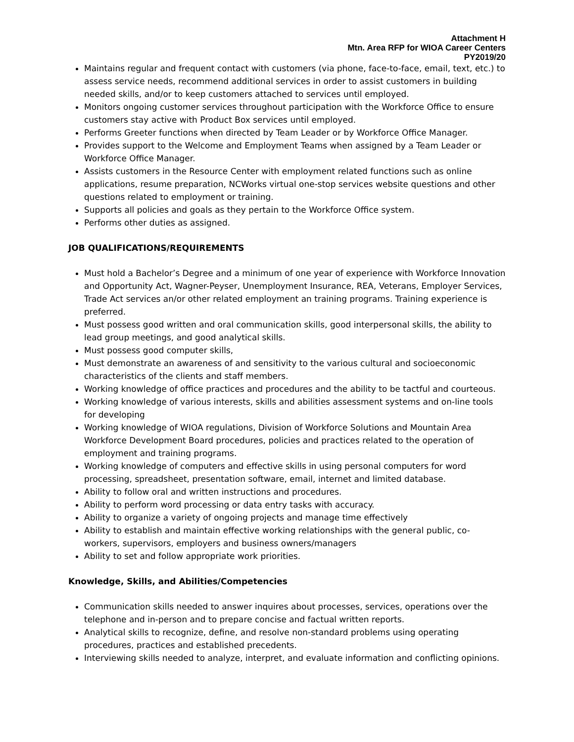Attachment H
Mtn. Area RFP for WIOA Career Centers
PY2019/20
Maintains regular and frequent contact with customers (via phone, face-to-face, email, text, etc.) to assess service needs, recommend additional services in order to assist customers in building needed skills, and/or to keep customers attached to services until employed.
Monitors ongoing customer services throughout participation with the Workforce Office to ensure customers stay active with Product Box services until employed.
Performs Greeter functions when directed by Team Leader or by Workforce Office Manager.
Provides support to the Welcome and Employment Teams when assigned by a Team Leader or Workforce Office Manager.
Assists customers in the Resource Center with employment related functions such as online applications, resume preparation, NCWorks virtual one-stop services website questions and other questions related to employment or training.
Supports all policies and goals as they pertain to the Workforce Office system.
Performs other duties as assigned.
JOB QUALIFICATIONS/REQUIREMENTS
Must hold a Bachelor’s Degree and a minimum of one year of experience with Workforce Innovation and Opportunity Act, Wagner-Peyser, Unemployment Insurance, REA, Veterans, Employer Services, Trade Act services an/or other related employment an training programs. Training experience is preferred.
Must possess good written and oral communication skills, good interpersonal skills, the ability to lead group meetings, and good analytical skills.
Must possess good computer skills,
Must demonstrate an awareness of and sensitivity to the various cultural and socioeconomic characteristics of the clients and staff members.
Working knowledge of office practices and procedures and the ability to be tactful and courteous.
Working knowledge of various interests, skills and abilities assessment systems and on-line tools for developing
Working knowledge of WIOA regulations, Division of Workforce Solutions and Mountain Area Workforce Development Board procedures, policies and practices related to the operation of employment and training programs.
Working knowledge of computers and effective skills in using personal computers for word processing, spreadsheet, presentation software, email, internet and limited database.
Ability to follow oral and written instructions and procedures.
Ability to perform word processing or data entry tasks with accuracy.
Ability to organize a variety of ongoing projects and manage time effectively
Ability to establish and maintain effective working relationships with the general public, co-workers, supervisors, employers and business owners/managers
Ability to set and follow appropriate work priorities.
Knowledge, Skills, and Abilities/Competencies
Communication skills needed to answer inquires about processes, services, operations over the telephone and in-person and to prepare concise and factual written reports.
Analytical skills to recognize, define, and resolve non-standard problems using operating procedures, practices and established precedents.
Interviewing skills needed to analyze, interpret, and evaluate information and conflicting opinions.